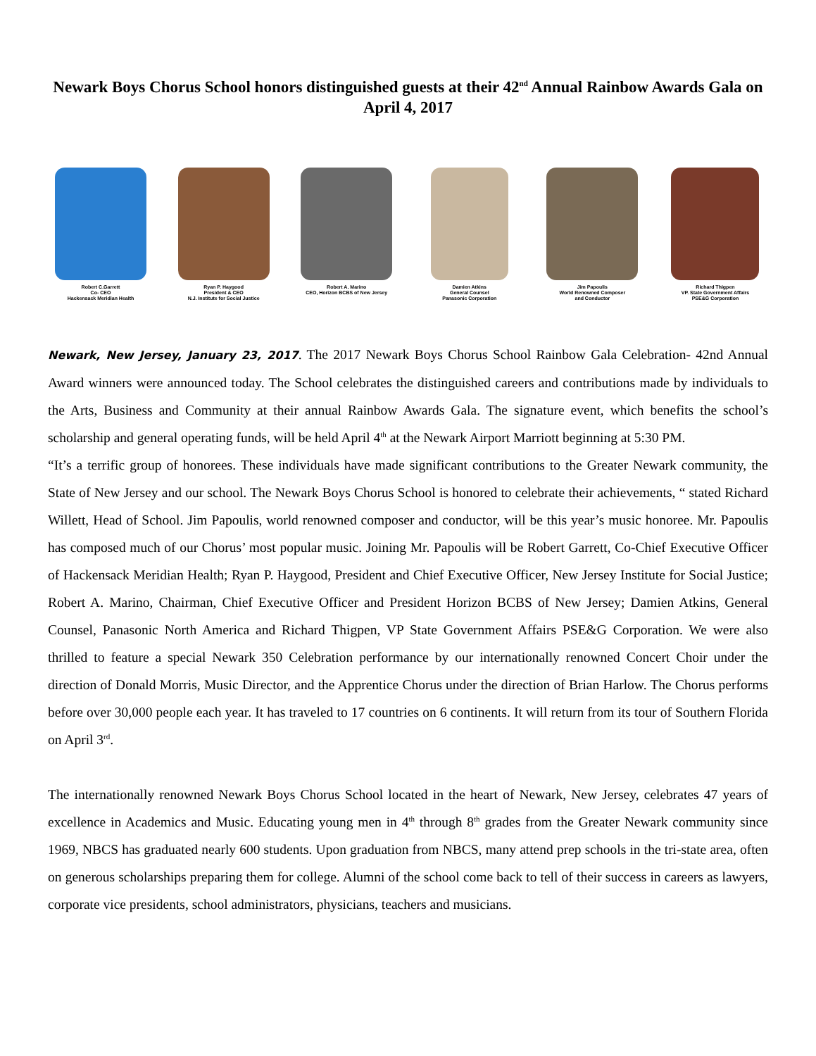Newark Boys Chorus School honors distinguished guests at their 42<sup>nd</sup> Annual Rainbow Awards Gala on April 4, 2017
Robert C.Garrett
Co- CEO
Hackensack Meridian Health
Ryan P. Haygood
President & CEO
N.J. Institute for Social Justice
Robert A. Marino
CEO, Horizon BCBS of New Jersey
Damien Atkins
General Counsel
Panasonic Corporation
Jim Papoulis
World Renowned Composer
and Conductor
Richard Thigpen
VP. State Government Affairs
PSE&G Corporation
Newark, New Jersey, January 23, 2017. The 2017 Newark Boys Chorus School Rainbow Gala Celebration- 42nd Annual Award winners were announced today. The School celebrates the distinguished careers and contributions made by individuals to the Arts, Business and Community at their annual Rainbow Awards Gala. The signature event, which benefits the school’s scholarship and general operating funds, will be held April 4<sup>th</sup> at the Newark Airport Marriott beginning at 5:30 PM.
“It’s a terrific group of honorees. These individuals have made significant contributions to the Greater Newark community, the State of New Jersey and our school. The Newark Boys Chorus School is honored to celebrate their achievements, “ stated Richard Willett, Head of School. Jim Papoulis, world renowned composer and conductor, will be this year’s music honoree. Mr. Papoulis has composed much of our Chorus’ most popular music. Joining Mr. Papoulis will be Robert Garrett, Co-Chief Executive Officer of Hackensack Meridian Health; Ryan P. Haygood, President and Chief Executive Officer, New Jersey Institute for Social Justice; Robert A. Marino, Chairman, Chief Executive Officer and President Horizon BCBS of New Jersey; Damien Atkins, General Counsel, Panasonic North America and Richard Thigpen, VP State Government Affairs PSE&G Corporation. We were also thrilled to feature a special Newark 350 Celebration performance by our internationally renowned Concert Choir under the direction of Donald Morris, Music Director, and the Apprentice Chorus under the direction of Brian Harlow. The Chorus performs before over 30,000 people each year. It has traveled to 17 countries on 6 continents. It will return from its tour of Southern Florida on April 3<sup>rd</sup>.
The internationally renowned Newark Boys Chorus School located in the heart of Newark, New Jersey, celebrates 47 years of excellence in Academics and Music. Educating young men in 4<sup>th</sup> through 8<sup>th</sup> grades from the Greater Newark community since 1969, NBCS has graduated nearly 600 students. Upon graduation from NBCS, many attend prep schools in the tri-state area, often on generous scholarships preparing them for college. Alumni of the school come back to tell of their success in careers as lawyers, corporate vice presidents, school administrators, physicians, teachers and musicians.